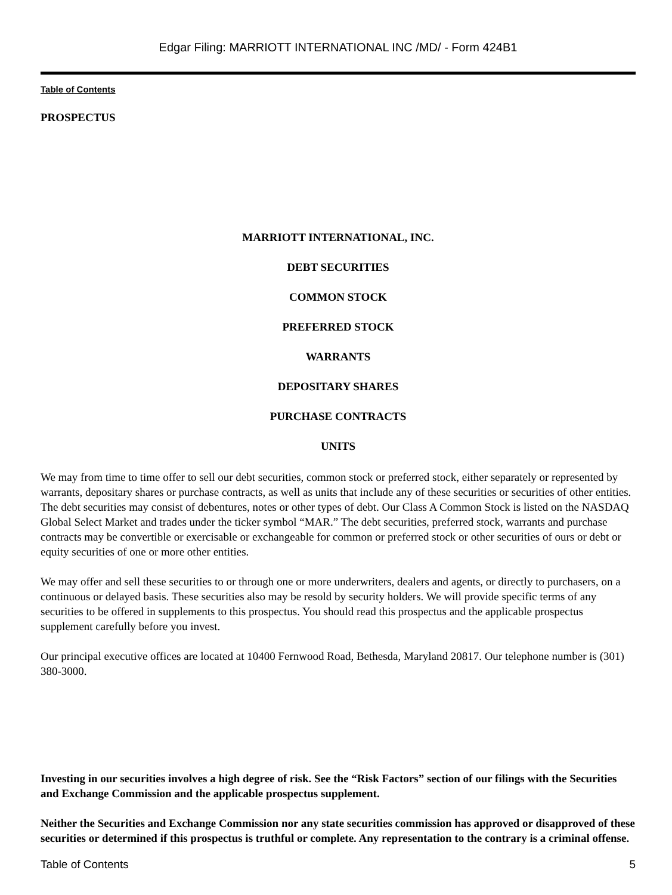Edgar Filing: MARRIOTT INTERNATIONAL INC /MD/ - Form 424B1
Table of Contents
PROSPECTUS
MARRIOTT INTERNATIONAL, INC.
DEBT SECURITIES
COMMON STOCK
PREFERRED STOCK
WARRANTS
DEPOSITARY SHARES
PURCHASE CONTRACTS
UNITS
We may from time to time offer to sell our debt securities, common stock or preferred stock, either separately or represented by warrants, depositary shares or purchase contracts, as well as units that include any of these securities or securities of other entities. The debt securities may consist of debentures, notes or other types of debt. Our Class A Common Stock is listed on the NASDAQ Global Select Market and trades under the ticker symbol “MAR.” The debt securities, preferred stock, warrants and purchase contracts may be convertible or exercisable or exchangeable for common or preferred stock or other securities of ours or debt or equity securities of one or more other entities.
We may offer and sell these securities to or through one or more underwriters, dealers and agents, or directly to purchasers, on a continuous or delayed basis. These securities also may be resold by security holders. We will provide specific terms of any securities to be offered in supplements to this prospectus. You should read this prospectus and the applicable prospectus supplement carefully before you invest.
Our principal executive offices are located at 10400 Fernwood Road, Bethesda, Maryland 20817. Our telephone number is (301) 380-3000.
Investing in our securities involves a high degree of risk. See the “Risk Factors” section of our filings with the Securities and Exchange Commission and the applicable prospectus supplement.
Neither the Securities and Exchange Commission nor any state securities commission has approved or disapproved of these securities or determined if this prospectus is truthful or complete. Any representation to the contrary is a criminal offense.
Table of Contents 5